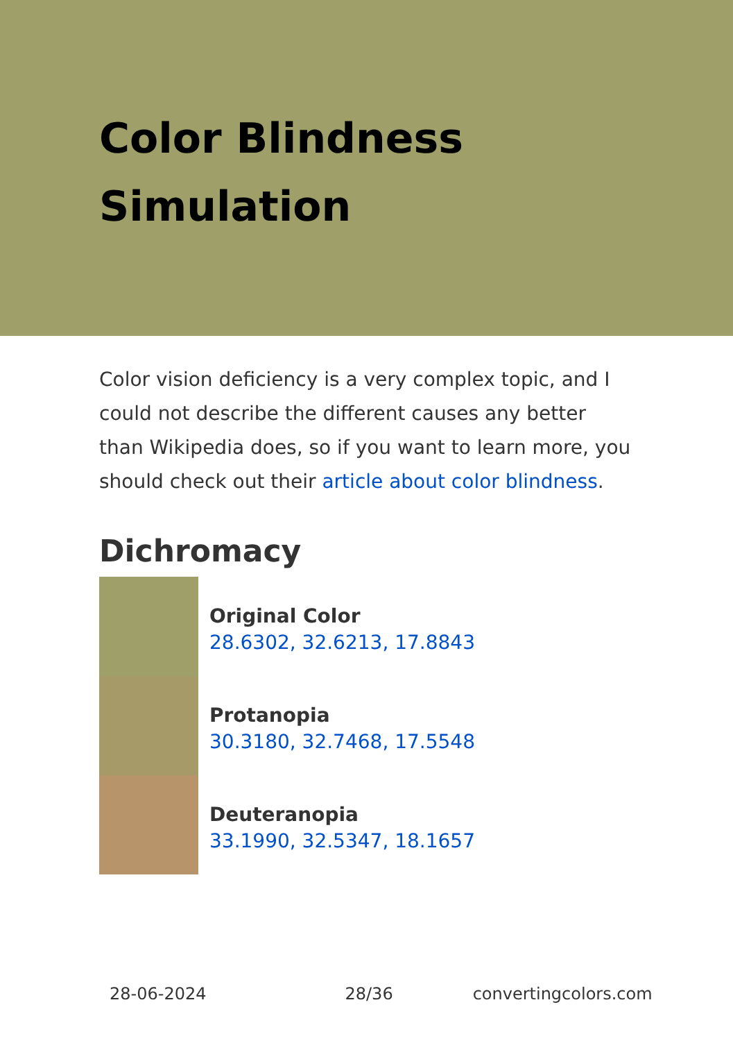Color Blindness
Simulation
Color vision deficiency is a very complex topic, and I could not describe the different causes any better than Wikipedia does, so if you want to learn more, you should check out their article about color blindness.
Dichromacy
Original Color
28.6302, 32.6213, 17.8843
Protanopia
30.3180, 32.7468, 17.5548
Deuteranopia
33.1990, 32.5347, 18.1657
28-06-2024 28/36 convertingcolors.com